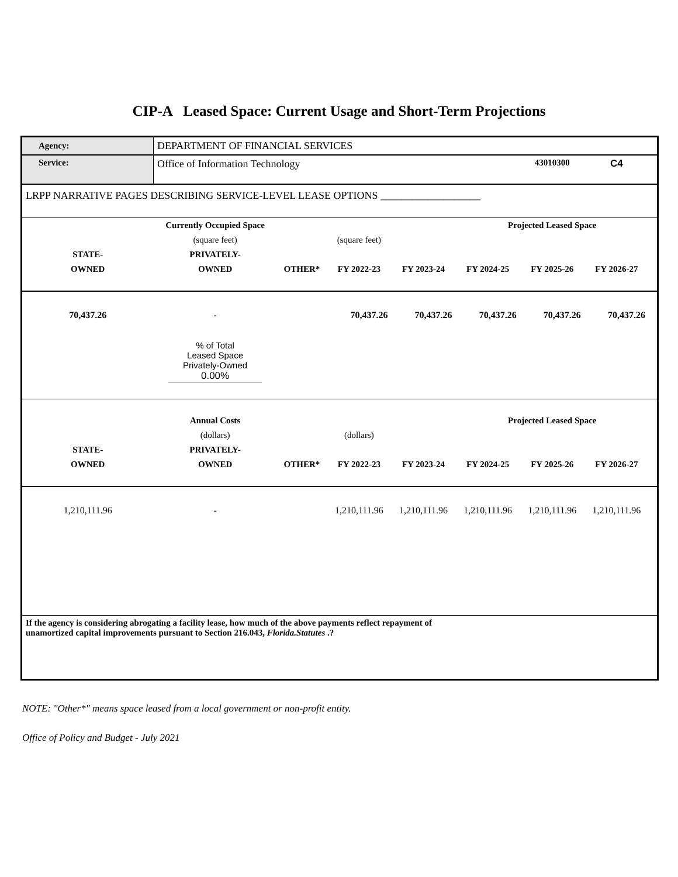CIP-A Leased Space: Current Usage and Short-Term Projections
| Agency: | DEPARTMENT OF FINANCIAL SERVICES | | | | | | | |
| Service: | Office of Information Technology | | | | | 43010300 | C4 | |
| LRPP NARRATIVE PAGES DESCRIBING SERVICE-LEVEL LEASE OPTIONS ___________________ | | | | | | | | |
| | Currently Occupied Space | | | | Projected Leased Space | | | |
| | (square feet) | | (square feet) | | | | | |
| STATE- | PRIVATELY- | | | | | | | |
| OWNED | OWNED | OTHER* | FY 2022-23 | FY 2023-24 | FY 2024-25 | FY 2025-26 | FY 2026-27 | |
| 70,437.26 | - | | 70,437.26 | 70,437.26 | 70,437.26 | 70,437.26 | 70,437.26 | |
| | % of Total Leased Space Privately-Owned 0.00% | | | | | | | |
| | Annual Costs | | | | Projected Leased Space | | | |
| | (dollars) | | (dollars) | | | | | |
| STATE- | PRIVATELY- | | | | | | | |
| OWNED | OWNED | OTHER* | FY 2022-23 | FY 2023-24 | FY 2024-25 | FY 2025-26 | FY 2026-27 | |
| 1,210,111.96 | - | | 1,210,111.96 | 1,210,111.96 | 1,210,111.96 | 1,210,111.96 | 1,210,111.96 | |
| If the agency is considering abrogating a facility lease, how much of the above payments reflect repayment of unamortized capital improvements pursuant to Section 216.043, Florida.Statutes .? | | | | | | | | |
NOTE: "Other*" means space leased from a local government or non-profit entity.
Office of Policy and Budget - July 2021